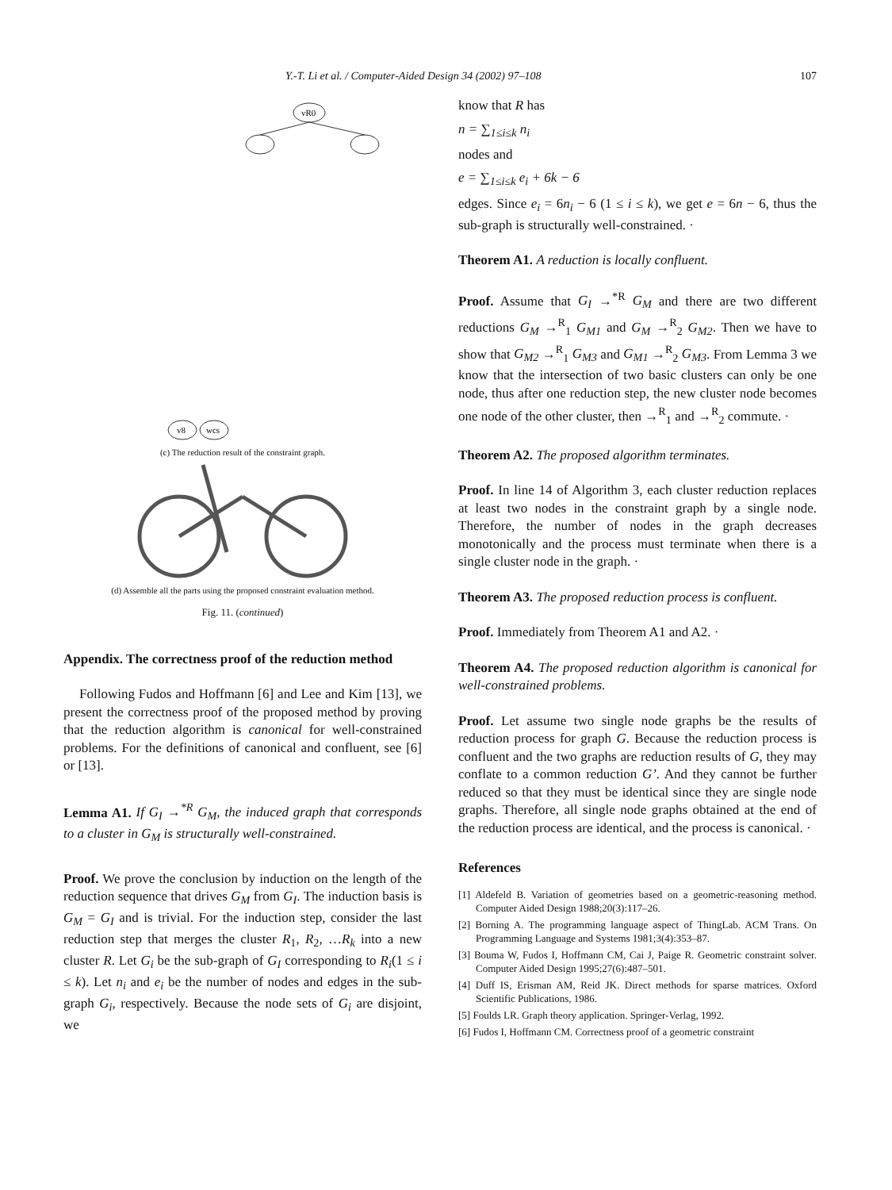Y.-T. Li et al. / Computer-Aided Design 34 (2002) 97–108 107
vR0
v8
wcs
(c) The reduction result of the constraint graph.
(d) Assemble all the parts using the proposed constraint evaluation method.
Fig. 11. (continued)
Appendix. The correctness proof of the reduction method
Following Fudos and Hoffmann [6] and Lee and Kim [13], we present the correctness proof of the proposed method by proving that the reduction algorithm is canonical for well-constrained problems. For the definitions of canonical and confluent, see [6] or [13].
Lemma A1. If G<sub>I</sub> →<sup>*R</sup> G<sub>M</sub>, the induced graph that corresponds to a cluster in G<sub>M</sub> is structurally well-constrained.
Proof. We prove the conclusion by induction on the length of the reduction sequence that drives G<sub>M</sub> from G<sub>I</sub>. The induction basis is G<sub>M</sub> = G<sub>I</sub> and is trivial. For the induction step, consider the last reduction step that merges the cluster R<sub>1</sub>, R<sub>2</sub>, …R<sub>k</sub> into a new cluster R. Let G<sub>i</sub> be the sub-graph of G<sub>I</sub> corresponding to R<sub>i</sub>(1 ≤ i ≤ k). Let n<sub>i</sub> and e<sub>i</sub> be the number of nodes and edges in the sub-graph G<sub>i</sub>, respectively. Because the node sets of G<sub>i</sub> are disjoint, we
know that R has
n = ∑<sub>1≤i≤k</sub> n<sub>i</sub>
nodes and
e = ∑<sub>1≤i≤k</sub> e<sub>i</sub> + 6k − 6
edges. Since e<sub>i</sub> = 6n<sub>i</sub> − 6 (1 ≤ i ≤ k), we get e = 6n − 6, thus the sub-graph is structurally well-constrained. ·
Theorem A1. A reduction is locally confluent.
Proof. Assume that G<sub>I</sub> →<sup>*R</sup> G<sub>M</sub> and there are two different reductions G<sub>M</sub> →<sup>R</sup><sub>1</sub> G<sub>M1</sub> and G<sub>M</sub> →<sup>R</sup><sub>2</sub> G<sub>M2</sub>. Then we have to show that G<sub>M2</sub> →<sup>R</sup><sub>1</sub> G<sub>M3</sub> and G<sub>M1</sub> →<sup>R</sup><sub>2</sub> G<sub>M3</sub>. From Lemma 3 we know that the intersection of two basic clusters can only be one node, thus after one reduction step, the new cluster node becomes one node of the other cluster, then →<sup>R</sup><sub>1</sub> and →<sup>R</sup><sub>2</sub> commute. ·
Theorem A2. The proposed algorithm terminates.
Proof. In line 14 of Algorithm 3, each cluster reduction replaces at least two nodes in the constraint graph by a single node. Therefore, the number of nodes in the graph decreases monotonically and the process must terminate when there is a single cluster node in the graph. ·
Theorem A3. The proposed reduction process is confluent.
Proof. Immediately from Theorem A1 and A2. ·
Theorem A4. The proposed reduction algorithm is canonical for well-constrained problems.
Proof. Let assume two single node graphs be the results of reduction process for graph G. Because the reduction process is confluent and the two graphs are reduction results of G, they may conflate to a common reduction G’. And they cannot be further reduced so that they must be identical since they are single node graphs. Therefore, all single node graphs obtained at the end of the reduction process are identical, and the process is canonical. ·
References
[1] Aldefeld B. Variation of geometries based on a geometric-reasoning method. Computer Aided Design 1988;20(3):117–26.
[2] Borning A. The programming language aspect of ThingLab. ACM Trans. On Programming Language and Systems 1981;3(4):353–87.
[3] Bouma W, Fudos I, Hoffmann CM, Cai J, Paige R. Geometric constraint solver. Computer Aided Design 1995;27(6):487–501.
[4] Duff IS, Erisman AM, Reid JK. Direct methods for sparse matrices. Oxford Scientific Publications, 1986.
[5] Foulds LR. Graph theory application. Springer-Verlag, 1992.
[6] Fudos I, Hoffmann CM. Correctness proof of a geometric constraint